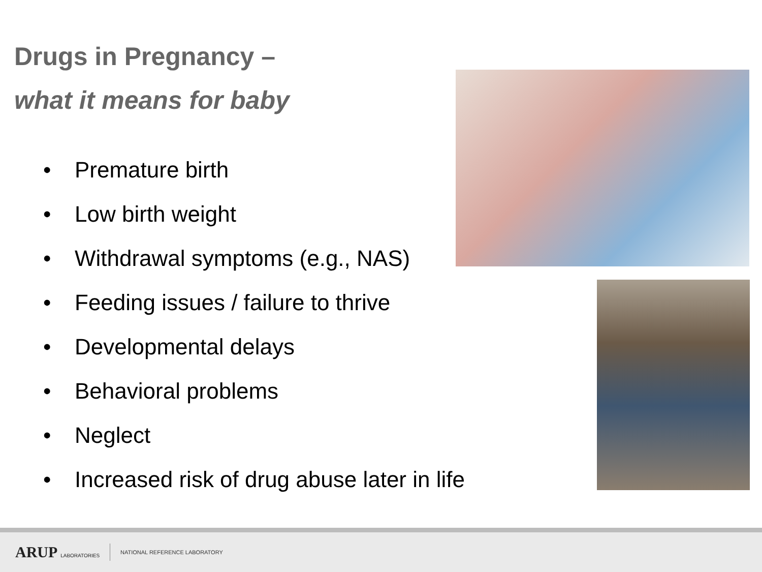Drugs in Pregnancy –
what it means for baby
• Premature birth
• Low birth weight
• Withdrawal symptoms (e.g., NAS)
• Feeding issues / failure to thrive
• Developmental delays
• Behavioral problems
• Neglect
• Increased risk of drug abuse later in life
ARUP LABORATORIES NATIONAL REFERENCE LABORATORY